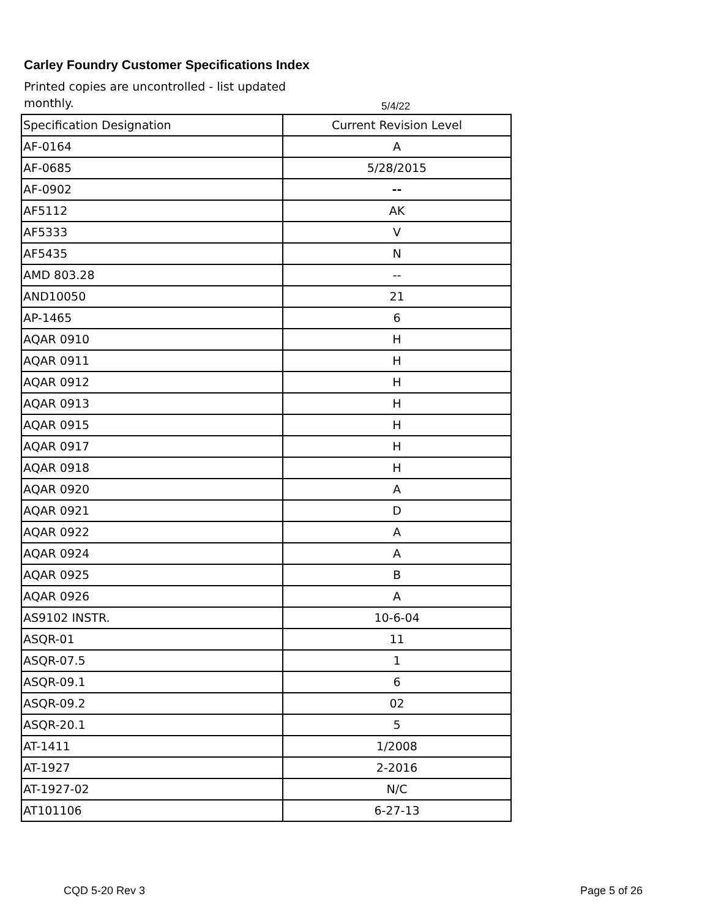Carley Foundry Customer Specifications Index
Printed copies are uncontrolled - list updated monthly.
5/4/22
| Specification Designation | Current Revision Level |
| AF-0164 | A |
| AF-0685 | 5/28/2015 |
| AF-0902 | -- |
| AF5112 | AK |
| AF5333 | V |
| AF5435 | N |
| AMD 803.28 | -- |
| AND10050 | 21 |
| AP-1465 | 6 |
| AQAR 0910 | H |
| AQAR 0911 | H |
| AQAR 0912 | H |
| AQAR 0913 | H |
| AQAR 0915 | H |
| AQAR 0917 | H |
| AQAR 0918 | H |
| AQAR 0920 | A |
| AQAR 0921 | D |
| AQAR 0922 | A |
| AQAR 0924 | A |
| AQAR 0925 | B |
| AQAR 0926 | A |
| AS9102 INSTR. | 10-6-04 |
| ASQR-01 | 11 |
| ASQR-07.5 | 1 |
| ASQR-09.1 | 6 |
| ASQR-09.2 | 02 |
| ASQR-20.1 | 5 |
| AT-1411 | 1/2008 |
| AT-1927 | 2-2016 |
| AT-1927-02 | N/C |
| AT101106 | 6-27-13 |
CQD 5-20 Rev 3 Page 5 of 26